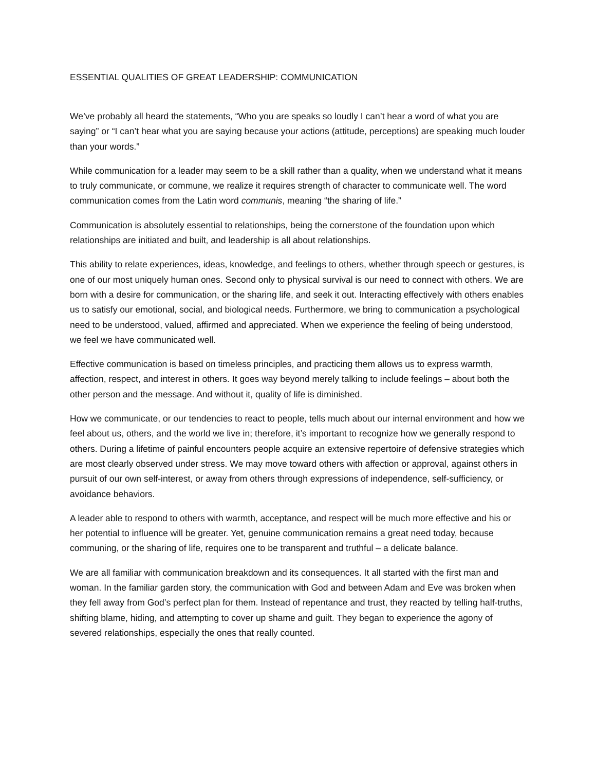ESSENTIAL QUALITIES OF GREAT LEADERSHIP: COMMUNICATION
We’ve probably all heard the statements, “Who you are speaks so loudly I can’t hear a word of what you are saying” or “I can’t hear what you are saying because your actions (attitude, perceptions) are speaking much louder than your words.”
While communication for a leader may seem to be a skill rather than a quality, when we understand what it means to truly communicate, or commune, we realize it requires strength of character to communicate well. The word communication comes from the Latin word communis, meaning “the sharing of life.”
Communication is absolutely essential to relationships, being the cornerstone of the foundation upon which relationships are initiated and built, and leadership is all about relationships.
This ability to relate experiences, ideas, knowledge, and feelings to others, whether through speech or gestures, is one of our most uniquely human ones. Second only to physical survival is our need to connect with others. We are born with a desire for communication, or the sharing life, and seek it out. Interacting effectively with others enables us to satisfy our emotional, social, and biological needs. Furthermore, we bring to communication a psychological need to be understood, valued, affirmed and appreciated. When we experience the feeling of being understood, we feel we have communicated well.
Effective communication is based on timeless principles, and practicing them allows us to express warmth, affection, respect, and interest in others. It goes way beyond merely talking to include feelings – about both the other person and the message. And without it, quality of life is diminished.
How we communicate, or our tendencies to react to people, tells much about our internal environment and how we feel about us, others, and the world we live in; therefore, it’s important to recognize how we generally respond to others. During a lifetime of painful encounters people acquire an extensive repertoire of defensive strategies which are most clearly observed under stress. We may move toward others with affection or approval, against others in pursuit of our own self-interest, or away from others through expressions of independence, self-sufficiency, or avoidance behaviors.
A leader able to respond to others with warmth, acceptance, and respect will be much more effective and his or her potential to influence will be greater. Yet, genuine communication remains a great need today, because communing, or the sharing of life, requires one to be transparent and truthful – a delicate balance.
We are all familiar with communication breakdown and its consequences. It all started with the first man and woman. In the familiar garden story, the communication with God and between Adam and Eve was broken when they fell away from God’s perfect plan for them. Instead of repentance and trust, they reacted by telling half-truths, shifting blame, hiding, and attempting to cover up shame and guilt. They began to experience the agony of severed relationships, especially the ones that really counted.